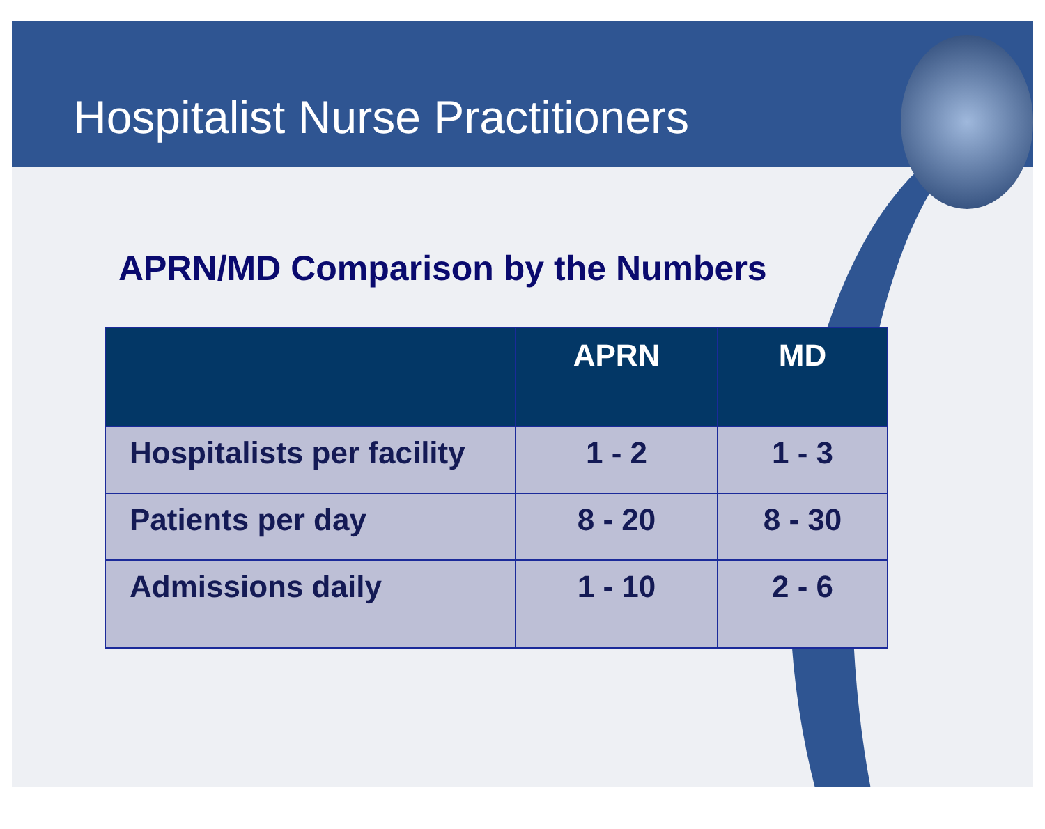Hospitalist Nurse Practitioners
APRN/MD Comparison by the Numbers
| | APRN | MD |
| --- | --- | --- |
| Hospitalists per facility | 1 - 2 | 1 - 3 |
| Patients per day | 8 - 20 | 8 - 30 |
| Admissions daily | 1 - 10 | 2 - 6 |